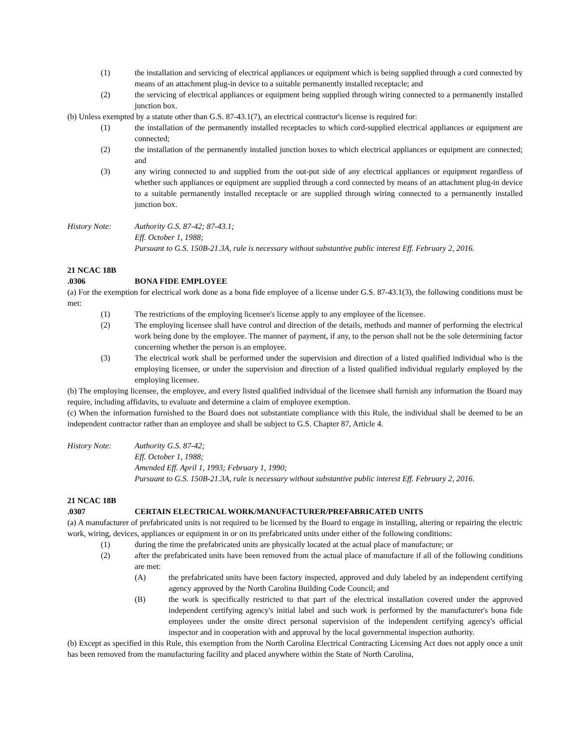(1) the installation and servicing of electrical appliances or equipment which is being supplied through a cord connected by means of an attachment plug-in device to a suitable permanently installed receptacle; and
(2) the servicing of electrical appliances or equipment being supplied through wiring connected to a permanently installed junction box.
(b) Unless exempted by a statute other than G.S. 87-43.1(7), an electrical contractor's license is required for:
(1) the installation of the permanently installed receptacles to which cord-supplied electrical appliances or equipment are connected;
(2) the installation of the permanently installed junction boxes to which electrical appliances or equipment are connected; and
(3) any wiring connected to and supplied from the out-put side of any electrical appliances or equipment regardless of whether such appliances or equipment are supplied through a cord connected by means of an attachment plug-in device to a suitable permanently installed receptacle or are supplied through wiring connected to a permanently installed junction box.
History Note: Authority G.S. 87-42; 87-43.1;
Eff. October 1, 1988;
Pursuant to G.S. 150B-21.3A, rule is necessary without substantive public interest Eff. February 2, 2016.
21 NCAC 18B .0306 BONA FIDE EMPLOYEE
(a) For the exemption for electrical work done as a bona fide employee of a license under G.S. 87-43.1(3), the following conditions must be met:
(1) The restrictions of the employing licensee's license apply to any employee of the licensee.
(2) The employing licensee shall have control and direction of the details, methods and manner of performing the electrical work being done by the employee. The manner of payment, if any, to the person shall not be the sole determining factor concerning whether the person is an employee.
(3) The electrical work shall be performed under the supervision and direction of a listed qualified individual who is the employing licensee, or under the supervision and direction of a listed qualified individual regularly employed by the employing licensee.
(b) The employing licensee, the employee, and every listed qualified individual of the licensee shall furnish any information the Board may require, including affidavits, to evaluate and determine a claim of employee exemption.
(c) When the information furnished to the Board does not substantiate compliance with this Rule, the individual shall be deemed to be an independent contractor rather than an employee and shall be subject to G.S. Chapter 87, Article 4.
History Note: Authority G.S. 87-42;
Eff. October 1, 1988;
Amended Eff. April 1, 1993; February 1, 1990;
Pursuant to G.S. 150B-21.3A, rule is necessary without substantive public interest Eff. February 2, 2016.
21 NCAC 18B .0307 CERTAIN ELECTRICAL WORK/MANUFACTURER/PREFABRICATED UNITS
(a) A manufacturer of prefabricated units is not required to be licensed by the Board to engage in installing, altering or repairing the electric work, wiring, devices, appliances or equipment in or on its prefabricated units under either of the following conditions:
(1) during the time the prefabricated units are physically located at the actual place of manufacture; or
(2) after the prefabricated units have been removed from the actual place of manufacture if all of the following conditions are met:
(A) the prefabricated units have been factory inspected, approved and duly labeled by an independent certifying agency approved by the North Carolina Building Code Council; and
(B) the work is specifically restricted to that part of the electrical installation covered under the approved independent certifying agency's initial label and such work is performed by the manufacturer's bona fide employees under the onsite direct personal supervision of the independent certifying agency's official inspector and in cooperation with and approval by the local governmental inspection authority.
(b) Except as specified in this Rule, this exemption from the North Carolina Electrical Contracting Licensing Act does not apply once a unit has been removed from the manufacturing facility and placed anywhere within the State of North Carolina,